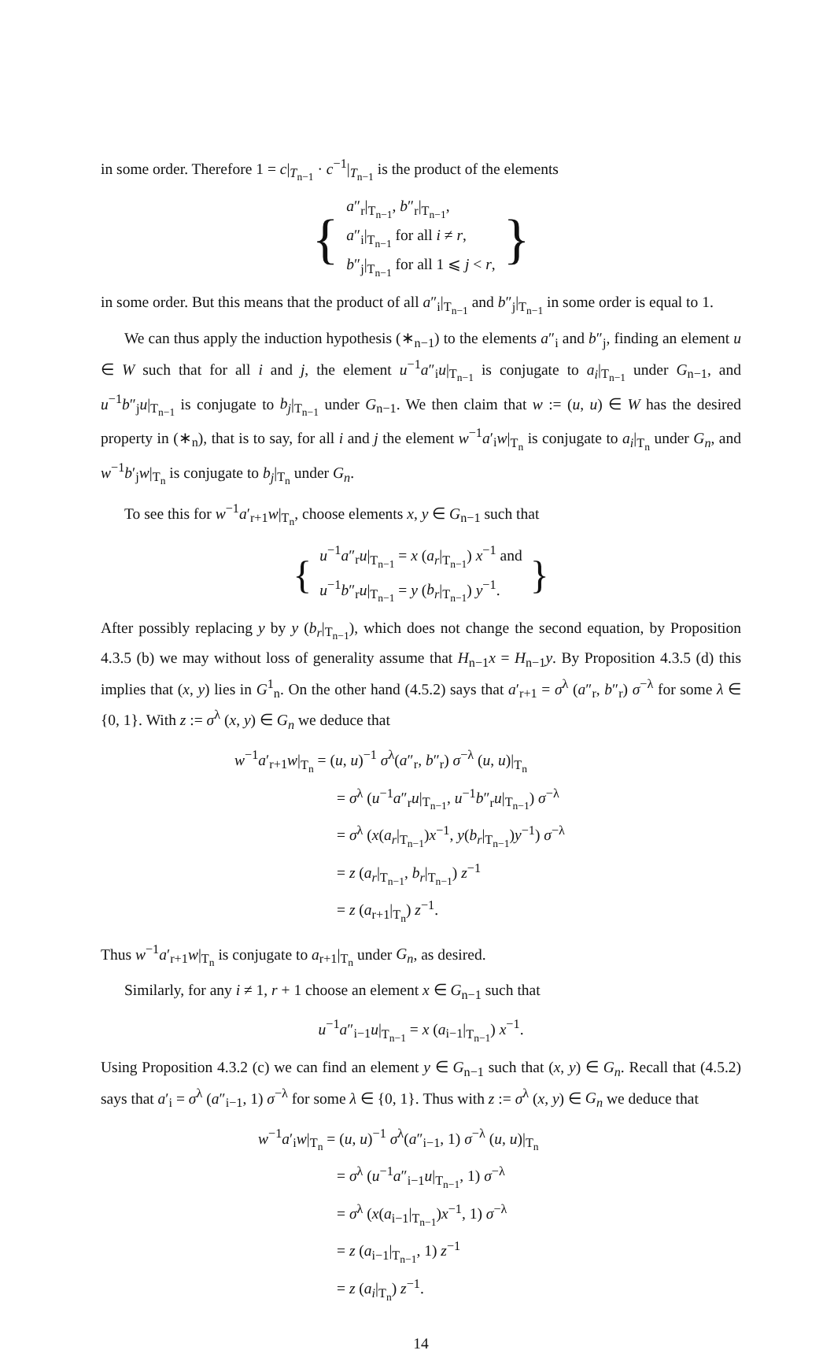in some order. Therefore 1 = c|<sub>T<sub>n−1</sub></sub> · c<sup>−1</sup>|<sub>T<sub>n−1</sub></sub> is the product of the elements
{ a″<sub>r</sub>|<sub>T<sub>n−1</sub></sub>, b″<sub>r</sub>|<sub>T<sub>n−1</sub></sub>,
a″<sub>i</sub>|<sub>T<sub>n−1</sub></sub> for all i ≠ r,
b″<sub>j</sub>|<sub>T<sub>n−1</sub></sub> for all 1 ⩽ j < r, }
in some order. But this means that the product of all a″<sub>i</sub>|<sub>T<sub>n−1</sub></sub> and b″<sub>j</sub>|<sub>T<sub>n−1</sub></sub> in some order is equal to 1.
We can thus apply the induction hypothesis (∗<sub>n−1</sub>) to the elements a″<sub>i</sub> and b″<sub>j</sub>, finding an element u ∈ W such that for all i and j, the element u<sup>−1</sup>a″<sub>i</sub>u|<sub>T<sub>n−1</sub></sub> is conjugate to a<sub>i</sub>|<sub>T<sub>n−1</sub></sub> under G<sub>n−1</sub>, and u<sup>−1</sup>b″<sub>j</sub>u|<sub>T<sub>n−1</sub></sub> is conjugate to b<sub>j</sub>|<sub>T<sub>n−1</sub></sub> under G<sub>n−1</sub>. We then claim that w := (u, u) ∈ W has the desired property in (∗<sub>n</sub>), that is to say, for all i and j the element w<sup>−1</sup>a′<sub>i</sub>w|<sub>T<sub>n</sub></sub> is conjugate to a<sub>i</sub>|<sub>T<sub>n</sub></sub> under G<sub>n</sub>, and w<sup>−1</sup>b′<sub>j</sub>w|<sub>T<sub>n</sub></sub> is conjugate to b<sub>j</sub>|<sub>T<sub>n</sub></sub> under G<sub>n</sub>.
To see this for w<sup>−1</sup>a′<sub>r+1</sub>w|<sub>T<sub>n</sub></sub>, choose elements x, y ∈ G<sub>n−1</sub> such that
{ u<sup>−1</sup>a″<sub>r</sub>u|<sub>T<sub>n−1</sub></sub> = x (a<sub>r</sub>|<sub>T<sub>n−1</sub></sub>) x<sup>−1</sup> and
u<sup>−1</sup>b″<sub>r</sub>u|<sub>T<sub>n−1</sub></sub> = y (b<sub>r</sub>|<sub>T<sub>n−1</sub></sub>) y<sup>−1</sup>. }
After possibly replacing y by y (b<sub>r</sub>|<sub>T<sub>n−1</sub></sub>), which does not change the second equation, by Proposition 4.3.5 (b) we may without loss of generality assume that H<sub>n−1</sub>x = H<sub>n−1</sub>y. By Proposition 4.3.5 (d) this implies that (x, y) lies in G<sup>1</sup><sub>n</sub>. On the other hand (4.5.2) says that a′<sub>r+1</sub> = σ<sup>λ</sup> (a″<sub>r</sub>, b″<sub>r</sub>) σ<sup>−λ</sup> for some λ ∈ {0, 1}. With z := σ<sup>λ</sup> (x, y) ∈ G<sub>n</sub> we deduce that
w<sup>−1</sup>a′<sub>r+1</sub>w|<sub>T<sub>n</sub></sub> = (u, u)<sup>−1</sup> σ<sup>λ</sup>(a″<sub>r</sub>, b″<sub>r</sub>) σ<sup>−λ</sup> (u, u)|<sub>T<sub>n</sub></sub>
= σ<sup>λ</sup> (u<sup>−1</sup>a″<sub>r</sub>u|<sub>T<sub>n−1</sub></sub>, u<sup>−1</sup>b″<sub>r</sub>u|<sub>T<sub>n−1</sub></sub>) σ<sup>−λ</sup>
= σ<sup>λ</sup> (x(a<sub>r</sub>|<sub>T<sub>n−1</sub></sub>)x<sup>−1</sup>, y(b<sub>r</sub>|<sub>T<sub>n−1</sub></sub>)y<sup>−1</sup>) σ<sup>−λ</sup>
= z (a<sub>r</sub>|<sub>T<sub>n−1</sub></sub>, b<sub>r</sub>|<sub>T<sub>n−1</sub></sub>) z<sup>−1</sup>
= z (a<sub>r+1</sub>|<sub>T<sub>n</sub></sub>) z<sup>−1</sup>.
Thus w<sup>−1</sup>a′<sub>r+1</sub>w|<sub>T<sub>n</sub></sub> is conjugate to a<sub>r+1</sub>|<sub>T<sub>n</sub></sub> under G<sub>n</sub>, as desired.
Similarly, for any i ≠ 1, r + 1 choose an element x ∈ G<sub>n−1</sub> such that
u<sup>−1</sup>a″<sub>i−1</sub>u|<sub>T<sub>n−1</sub></sub> = x (a<sub>i−1</sub>|<sub>T<sub>n−1</sub></sub>) x<sup>−1</sup>.
Using Proposition 4.3.2 (c) we can find an element y ∈ G<sub>n−1</sub> such that (x, y) ∈ G<sub>n</sub>. Recall that (4.5.2) says that a′<sub>i</sub> = σ<sup>λ</sup> (a″<sub>i−1</sub>, 1) σ<sup>−λ</sup> for some λ ∈ {0, 1}. Thus with z := σ<sup>λ</sup> (x, y) ∈ G<sub>n</sub> we deduce that
w<sup>−1</sup>a′<sub>i</sub>w|<sub>T<sub>n</sub></sub> = (u, u)<sup>−1</sup> σ<sup>λ</sup>(a″<sub>i−1</sub>, 1) σ<sup>−λ</sup> (u, u)|<sub>T<sub>n</sub></sub>
= σ<sup>λ</sup> (u<sup>−1</sup>a″<sub>i−1</sub>u|<sub>T<sub>n−1</sub></sub>, 1) σ<sup>−λ</sup>
= σ<sup>λ</sup> (x(a<sub>i−1</sub>|<sub>T<sub>n−1</sub></sub>)x<sup>−1</sup>, 1) σ<sup>−λ</sup>
= z (a<sub>i−1</sub>|<sub>T<sub>n−1</sub></sub>, 1) z<sup>−1</sup>
= z (a<sub>i</sub>|<sub>T<sub>n</sub></sub>) z<sup>−1</sup>.
14